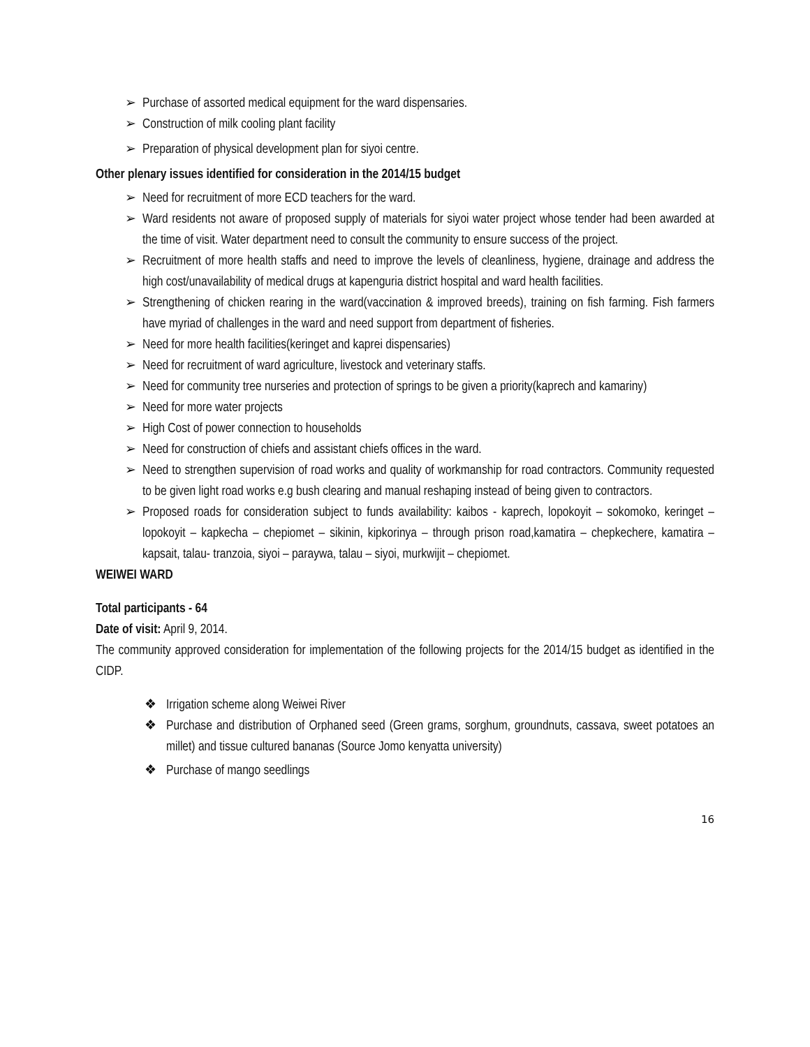➢ Purchase of assorted medical equipment for the ward dispensaries.
➢ Construction of milk cooling plant facility
➢ Preparation of physical development plan for siyoi centre.
Other plenary issues identified for consideration in the 2014/15 budget
➢ Need for recruitment of more ECD teachers for the ward.
➢ Ward residents not aware of proposed supply of materials for siyoi water project whose tender had been awarded at the time of visit. Water department need to consult the community to ensure success of the project.
➢ Recruitment of more health staffs and need to improve the levels of cleanliness, hygiene, drainage and address the high cost/unavailability of medical drugs at kapenguria district hospital and ward health facilities.
➢ Strengthening of chicken rearing in the ward(vaccination & improved breeds), training on fish farming. Fish farmers have myriad of challenges in the ward and need support from department of fisheries.
➢ Need for more health facilities(keringet and kaprei dispensaries)
➢ Need for recruitment of ward agriculture, livestock and veterinary staffs.
➢ Need for community tree nurseries and protection of springs to be given a priority(kaprech and kamariny)
➢ Need for more water projects
➢ High Cost of power connection to households
➢ Need for construction of chiefs and assistant chiefs offices in the ward.
➢ Need to strengthen supervision of road works and quality of workmanship for road contractors. Community requested to be given light road works e.g bush clearing and manual reshaping instead of being given to contractors.
➢ Proposed roads for consideration subject to funds availability: kaibos - kaprech, lopokoyit – sokomoko, keringet – lopokoyit – kapkecha – chepiomet – sikinin, kipkorinya – through prison road,kamatira – chepkechere, kamatira – kapsait, talau- tranzoia, siyoi – paraywa, talau – siyoi, murkwijit – chepiomet.
WEIWEI WARD
Total participants - 64
Date of visit: April 9, 2014.
The community approved consideration for implementation of the following projects for the 2014/15 budget as identified in the CIDP.
❖ Irrigation scheme along Weiwei River
❖ Purchase and distribution of Orphaned seed (Green grams, sorghum, groundnuts, cassava, sweet potatoes an millet) and tissue cultured bananas (Source Jomo kenyatta university)
❖ Purchase of mango seedlings
16